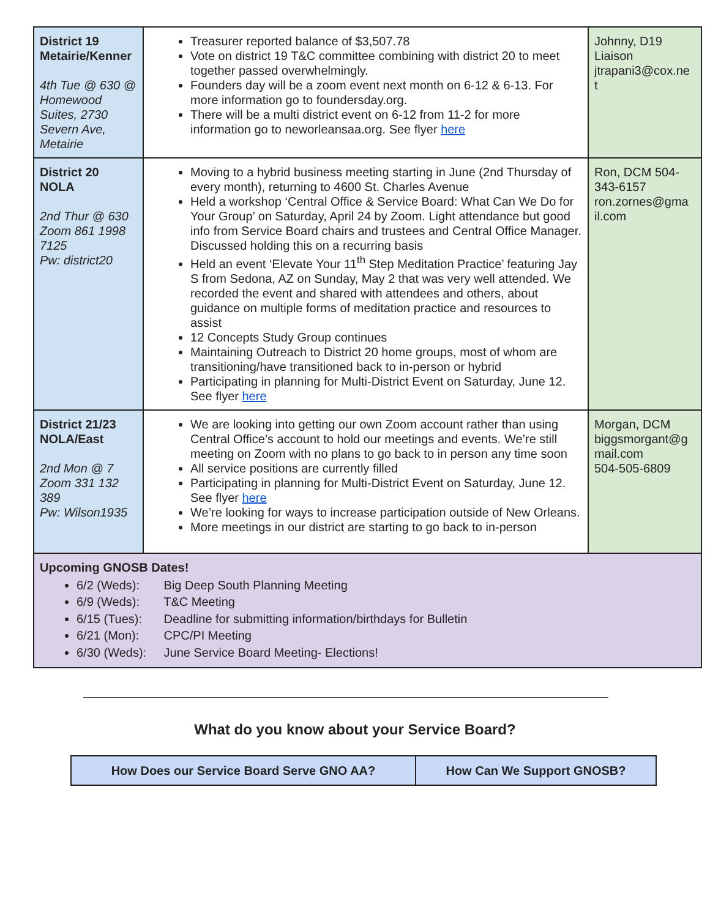| District 19 Metairie/Kenner 4th Tue @ 630 @ Homewood Suites, 2730 Severn Ave, Metairie | Treasurer reported balance of $3,507.78 Vote on district 19 T&C committee combining with district 20 to meet together passed overwhelmingly. Founders day will be a zoom event next month on 6-12 & 6-13. For more information go to foundersday.org. There will be a multi district event on 6-12 from 11-2 for more information go to neworleansaa.org. See flyer here | Johnny, D19 Liaison jtrapani3@cox.ne t |
| District 20 NOLA 2nd Thur @ 630 Zoom 861 1998 7125 Pw: district20 | Moving to a hybrid business meeting starting in June (2nd Thursday of every month), returning to 4600 St. Charles Avenue Held a workshop ‘Central Office & Service Board: What Can We Do for Your Group’ on Saturday, April 24 by Zoom. Light attendance but good info from Service Board chairs and trustees and Central Office Manager. Discussed holding this on a recurring basis Held an event ‘Elevate Your 11<sup>th</sup> Step Meditation Practice’ featuring Jay S from Sedona, AZ on Sunday, May 2 that was very well attended. We recorded the event and shared with attendees and others, about guidance on multiple forms of meditation practice and resources to assist 12 Concepts Study Group continues Maintaining Outreach to District 20 home groups, most of whom are transitioning/have transitioned back to in-person or hybrid Participating in planning for Multi-District Event on Saturday, June 12. See flyer here | Ron, DCM 504-343-6157 ron.zornes@gma il.com |
| District 21/23 NOLA/East 2nd Mon @ 7 Zoom 331 132 389 Pw: Wilson1935 | We are looking into getting our own Zoom account rather than using Central Office’s account to hold our meetings and events. We’re still meeting on Zoom with no plans to go back to in person any time soon All service positions are currently filled Participating in planning for Multi-District Event on Saturday, June 12. See flyer here We’re looking for ways to increase participation outside of New Orleans. More meetings in our district are starting to go back to in-person | Morgan, DCM biggsmorgant@g mail.com 504-505-6809 |
| Upcoming GNOSB Dates! 6/2 (Weds): Big Deep South Planning Meeting 6/9 (Weds): T&C Meeting 6/15 (Tues): Deadline for submitting information/birthdays for Bulletin 6/21 (Mon): CPC/PI Meeting 6/30 (Weds): June Service Board Meeting- Elections! | | |
What do you know about your Service Board?
| How Does our Service Board Serve GNO AA? | How Can We Support GNOSB? |